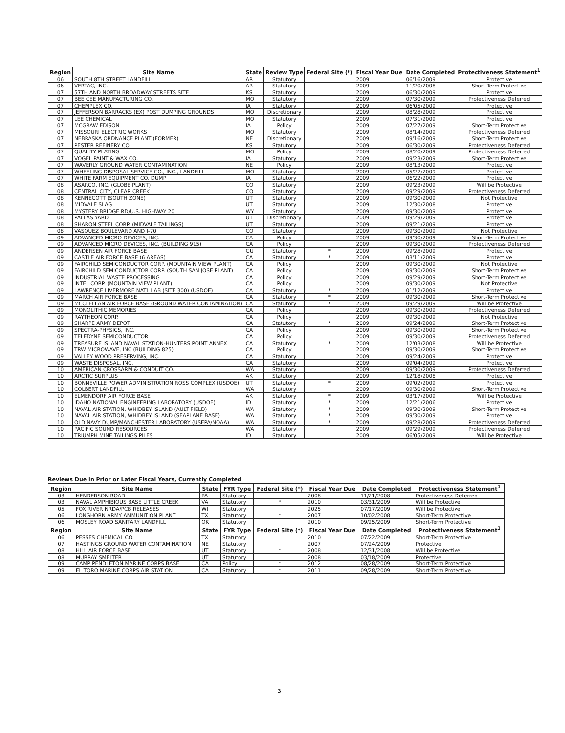| Region | Site Name | State | Review Type | Federal Site (*) | Fiscal Year Due | Date Completed | Protectiveness Statement<sup>1</sup> |
| --- | --- | --- | --- | --- | --- | --- | --- |
| 06 | SOUTH 8TH STREET LANDFILL | AR | Statutory | | 2009 | 06/16/2009 | Protective |
| 06 | VERTAC, INC. | AR | Statutory | | 2009 | 11/20/2008 | Short-Term Protective |
| 07 | 57TH AND NORTH BROADWAY STREETS SITE | KS | Statutory | | 2009 | 06/30/2009 | Protective |
| 07 | BEE CEE MANUFACTURING CO. | MO | Statutory | | 2009 | 07/30/2009 | Protectiveness Deferred |
| 07 | CHEMPLEX CO. | IA | Statutory | | 2009 | 06/05/2009 | Protective |
| 07 | JEFFERSON BARRACKS (EX) POST DUMPING GROUNDS | MO | Discretionary | | 2009 | 08/28/2009 | Protective |
| 07 | LEE CHEMICAL | MO | Statutory | | 2009 | 07/31/2009 | Protective |
| 07 | MCGRAW EDISON | IA | Policy | | 2009 | 07/27/2009 | Short-Term Protective |
| 07 | MISSOURI ELECTRIC WORKS | MO | Statutory | | 2009 | 08/14/2009 | Protectiveness Deferred |
| 07 | NEBRASKA ORDNANCE PLANT (FORMER) | NE | Discretionary | | 2009 | 09/16/2009 | Short-Term Protective |
| 07 | PESTER REFINERY CO. | KS | Statutory | | 2009 | 06/30/2009 | Protectiveness Deferred |
| 07 | QUALITY PLATING | MO | Policy | | 2009 | 08/20/2009 | Protectiveness Deferred |
| 07 | VOGEL PAINT & WAX CO. | IA | Statutory | | 2009 | 09/23/2009 | Short-Term Protective |
| 07 | WAVERLY GROUND WATER CONTAMINATION | NE | Policy | | 2009 | 08/13/2009 | Protective |
| 07 | WHEELING DISPOSAL SERVICE CO., INC., LANDFILL | MO | Statutory | | 2009 | 05/27/2009 | Protective |
| 07 | WHITE FARM EQUIPMENT CO. DUMP | IA | Statutory | | 2009 | 06/22/2009 | Protective |
| 08 | ASARCO, INC. (GLOBE PLANT) | CO | Statutory | | 2009 | 09/23/2009 | Will be Protective |
| 08 | CENTRAL CITY, CLEAR CREEK | CO | Statutory | | 2009 | 09/29/2009 | Protectiveness Deferred |
| 08 | KENNECOTT (SOUTH ZONE) | UT | Statutory | | 2009 | 09/30/2009 | Not Protective |
| 08 | MIDVALE SLAG | UT | Statutory | | 2009 | 12/30/2008 | Protective |
| 08 | MYSTERY BRIDGE RD/U.S. HIGHWAY 20 | WY | Statutory | | 2009 | 09/30/2009 | Protective |
| 08 | PALLAS YARD | UT | Discretionary | | 2009 | 09/29/2009 | Protective |
| 08 | SHARON STEEL CORP. (MIDVALE TAILINGS) | UT | Statutory | | 2009 | 09/21/2009 | Protective |
| 08 | VASQUEZ BOULEVARD AND I-70 | CO | Statutory | | 2009 | 09/30/2009 | Not Protective |
| 09 | ADVANCED MICRO DEVICES, INC. | CA | Policy | | 2009 | 09/30/2009 | Short-Term Protective |
| 09 | ADVANCED MICRO DEVICES, INC. (BUILDING 915) | CA | Policy | | 2009 | 09/30/2009 | Protectiveness Deferred |
| 09 | ANDERSEN AIR FORCE BASE | GU | Statutory | * | 2009 | 09/28/2009 | Protective |
| 09 | CASTLE AIR FORCE BASE (6 AREAS) | CA | Statutory | * | 2009 | 03/11/2009 | Protective |
| 09 | FAIRCHILD SEMICONDUCTOR CORP. (MOUNTAIN VIEW PLANT) | CA | Policy | | 2009 | 09/30/2009 | Not Protective |
| 09 | FAIRCHILD SEMICONDUCTOR CORP. (SOUTH SAN JOSE PLANT) | CA | Policy | | 2009 | 09/30/2009 | Short-Term Protective |
| 09 | INDUSTRIAL WASTE PROCESSING | CA | Policy | | 2009 | 09/29/2009 | Short-Term Protective |
| 09 | INTEL CORP. (MOUNTAIN VIEW PLANT) | CA | Policy | | 2009 | 09/30/2009 | Not Protective |
| 09 | LAWRENCE LIVERMORE NATL LAB (SITE 300) (USDOE) | CA | Statutory | * | 2009 | 01/12/2009 | Protective |
| 09 | MARCH AIR FORCE BASE | CA | Statutory | * | 2009 | 09/30/2009 | Short-Term Protective |
| 09 | MCCLELLAN AIR FORCE BASE (GROUND WATER CONTAMINATION) | CA | Statutory | * | 2009 | 09/29/2009 | Will be Protective |
| 09 | MONOLITHIC MEMORIES | CA | Policy | | 2009 | 09/30/2009 | Protectiveness Deferred |
| 09 | RAYTHEON CORP. | CA | Policy | | 2009 | 09/30/2009 | Not Protective |
| 09 | SHARPE ARMY DEPOT | CA | Statutory | * | 2009 | 09/24/2009 | Short-Term Protective |
| 09 | SPECTRA-PHYSICS, INC. | CA | Policy | | 2009 | 09/30/2009 | Short-Term Protective |
| 09 | TELEDYNE SEMICONDUCTOR | CA | Policy | | 2009 | 09/30/2009 | Protectiveness Deferred |
| 09 | TREASURE ISLAND NAVAL STATION-HUNTERS POINT ANNEX | CA | Statutory | * | 2009 | 12/03/2008 | Will be Protective |
| 09 | TRW MICROWAVE, INC (BUILDING 825) | CA | Policy | | 2009 | 09/30/2009 | Short-Term Protective |
| 09 | VALLEY WOOD PRESERVING, INC. | CA | Statutory | | 2009 | 09/24/2009 | Protective |
| 09 | WASTE DISPOSAL, INC. | CA | Statutory | | 2009 | 09/04/2009 | Protective |
| 10 | AMERICAN CROSSARM & CONDUIT CO. | WA | Statutory | | 2009 | 09/30/2009 | Protectiveness Deferred |
| 10 | ARCTIC SURPLUS | AK | Statutory | | 2009 | 12/18/2008 | Protective |
| 10 | BONNEVILLE POWER ADMINISTRATION ROSS COMPLEX (USDOE) | UT | Statutory | * | 2009 | 09/02/2009 | Protective |
| 10 | COLBERT LANDFILL | WA | Statutory | | 2009 | 09/30/2009 | Short-Term Protective |
| 10 | ELMENDORF AIR FORCE BASE | AK | Statutory | * | 2009 | 03/17/2009 | Will be Protective |
| 10 | IDAHO NATIONAL ENGINEERING LABORATORY (USDOE) | ID | Statutory | * | 2009 | 12/21/2006 | Protective |
| 10 | NAVAL AIR STATION, WHIDBEY ISLAND (AULT FIELD) | WA | Statutory | * | 2009 | 09/30/2009 | Short-Term Protective |
| 10 | NAVAL AIR STATION, WHIDBEY ISLAND (SEAPLANE BASE) | WA | Statutory | * | 2009 | 09/30/2009 | Protective |
| 10 | OLD NAVY DUMP/MANCHESTER LABORATORY (USEPA/NOAA) | WA | Statutory | * | 2009 | 09/28/2009 | Protectiveness Deferred |
| 10 | PACIFIC SOUND RESOURCES | WA | Statutory | | 2009 | 09/29/2009 | Protectiveness Deferred |
| 10 | TRIUMPH MINE TAILINGS PILES | ID | Statutory | | 2009 | 06/05/2009 | Will be Protective |
Reviews Due in Prior or Later Fiscal Years, Currently Completed
| Region | Site Name | State | FYR Type | Federal Site (*) | Fiscal Year Due | Date Completed | Protectiveness Statement<sup>1</sup> |
| --- | --- | --- | --- | --- | --- | --- | --- |
| 03 | HENDERSON ROAD | PA | Statutory | | 2008 | 11/21/2008 | Protectiveness Deferred |
| 03 | NAVAL AMPHIBIOUS BASE LITTLE CREEK | VA | Statutory | * | 2010 | 03/31/2009 | Will be Protective |
| 05 | FOX RIVER NRDA/PCB RELEASES | WI | Statutory | | 2025 | 07/17/2009 | Will be Protective |
| 06 | LONGHORN ARMY AMMUNITION PLANT | TX | Statutory | * | 2007 | 10/02/2008 | Short-Term Protective |
| 06 | MOSLEY ROAD SANITARY LANDFILL | OK | Statutory | | 2010 | 09/25/2009 | Short-Term Protective |
| Region | Site Name | State | FYR Type | Federal Site (*) | Fiscal Year Due | Date Completed | Protectiveness Statement<sup>1</sup> |
| 06 | PESSES CHEMICAL CO. | TX | Statutory | | 2010 | 07/22/2009 | Short-Term Protective |
| 07 | HASTINGS GROUND WATER CONTAMINATION | NE | Statutory | | 2007 | 07/24/2009 | Protective |
| 08 | HILL AIR FORCE BASE | UT | Statutory | * | 2008 | 12/31/2008 | Will be Protective |
| 08 | MURRAY SMELTER | UT | Statutory | | 2008 | 03/18/2009 | Protective |
| 09 | CAMP PENDLETON MARINE CORPS BASE | CA | Policy | * | 2012 | 08/28/2009 | Short-Term Protective |
| 09 | EL TORO MARINE CORPS AIR STATION | CA | Statutory | * | 2011 | 09/28/2009 | Short-Term Protective |
3